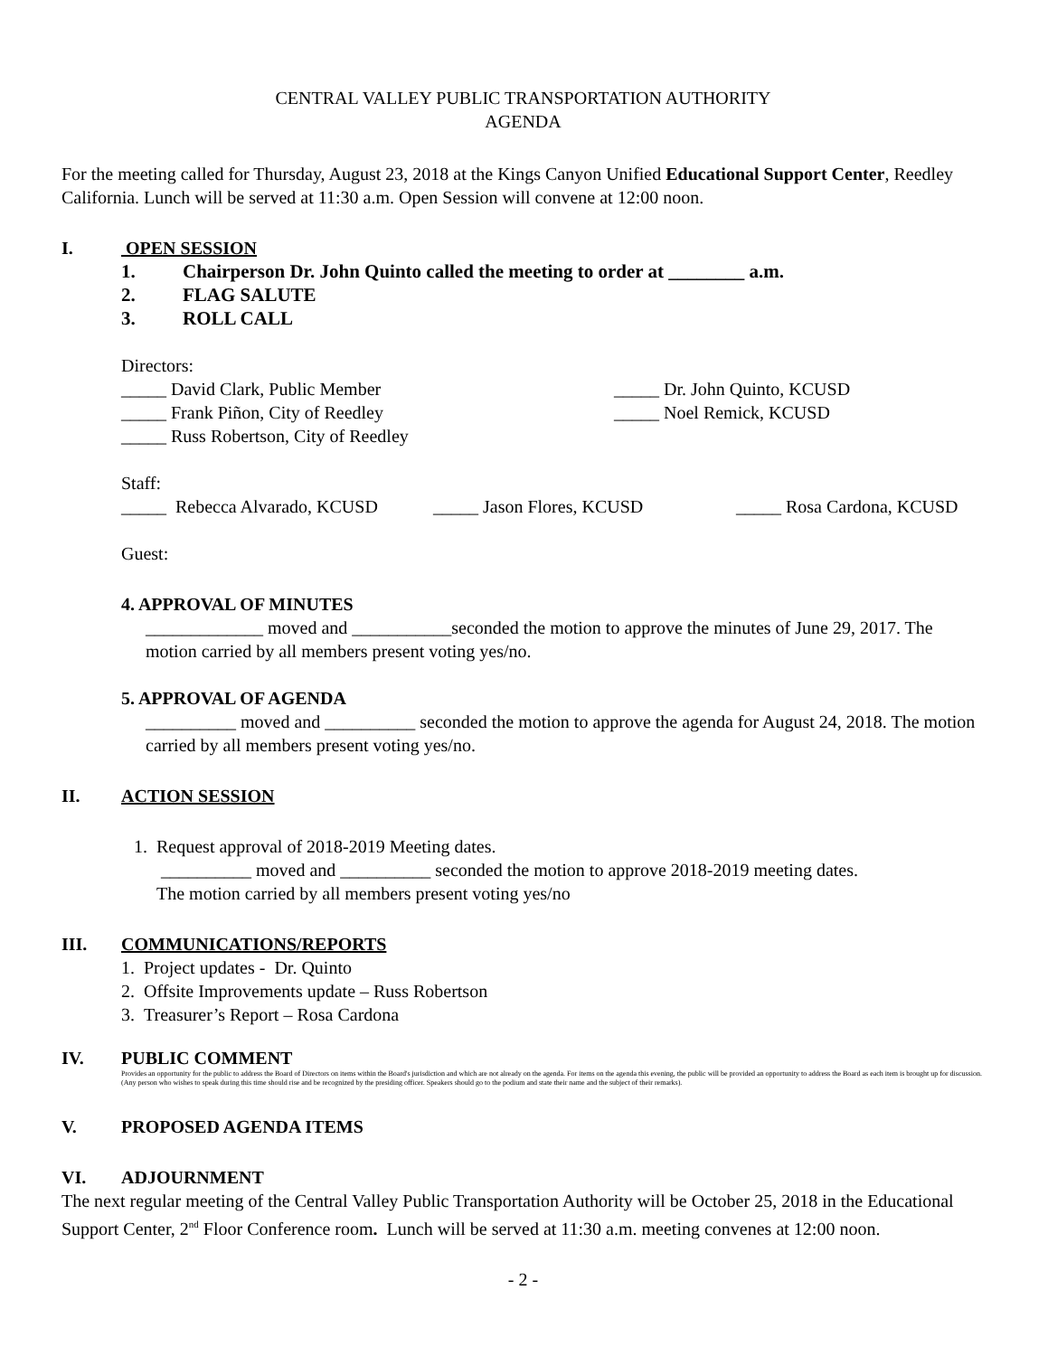CENTRAL VALLEY PUBLIC TRANSPORTATION AUTHORITY
AGENDA
For the meeting called for Thursday, August 23, 2018 at the Kings Canyon Unified Educational Support Center, Reedley California. Lunch will be served at 11:30 a.m. Open Session will convene at 12:00 noon.
I. OPEN SESSION
1. Chairperson Dr. John Quinto called the meeting to order at ________ a.m.
2. FLAG SALUTE
3. ROLL CALL
Directors:
_____ David Clark, Public Member _____ Dr. John Quinto, KCUSD
_____ Frank Piñon, City of Reedley _____ Noel Remick, KCUSD
_____ Russ Robertson, City of Reedley
Staff:
_____ Rebecca Alvarado, KCUSD _____ Jason Flores, KCUSD _____ Rosa Cardona, KCUSD
Guest:
4. APPROVAL OF MINUTES
_____________ moved and ___________seconded the motion to approve the minutes of June 29, 2017. The motion carried by all members present voting yes/no.
5. APPROVAL OF AGENDA
__________ moved and __________ seconded the motion to approve the agenda for August 24, 2018. The motion carried by all members present voting yes/no.
II. ACTION SESSION
1. Request approval of 2018-2019 Meeting dates.
__________ moved and __________ seconded the motion to approve 2018-2019 meeting dates.
The motion carried by all members present voting yes/no
III. COMMUNICATIONS/REPORTS
1. Project updates - Dr. Quinto
2. Offsite Improvements update – Russ Robertson
3. Treasurer’s Report – Rosa Cardona
IV. PUBLIC COMMENT
Provides an opportunity for the public to address the Board of Directors on items within the Board's jurisdiction and which are not already on the agenda. For items on the agenda this evening, the public will be provided an opportunity to address the Board as each item is brought up for discussion. (Any person who wishes to speak during this time should rise and be recognized by the presiding officer. Speakers should go to the podium and state their name and the subject of their remarks).
V. PROPOSED AGENDA ITEMS
VI. ADJOURNMENT
The next regular meeting of the Central Valley Public Transportation Authority will be October 25, 2018 in the Educational Support Center, 2<sup>nd</sup> Floor Conference room. Lunch will be served at 11:30 a.m. meeting convenes at 12:00 noon.
- 2 -